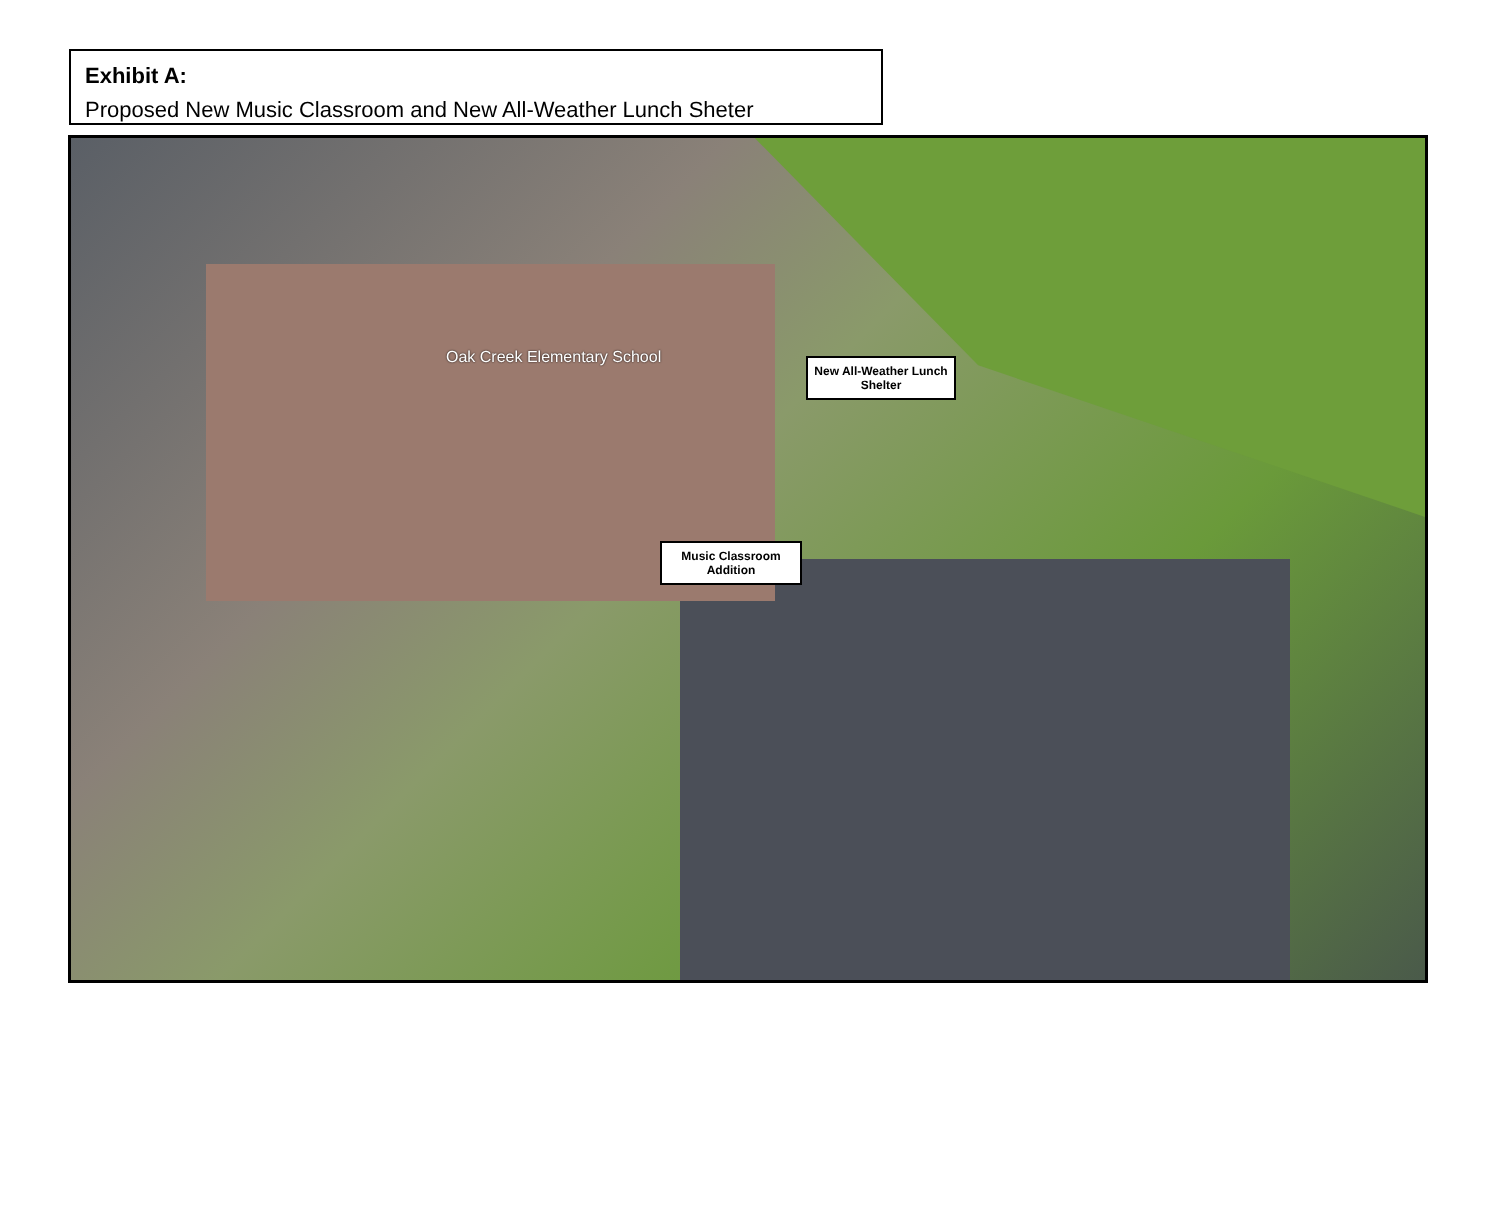Exhibit A:
Proposed New Music Classroom and New All-Weather Lunch Sheter
Oak Creek Elementary School
New All-Weather Lunch Shelter
Music Classroom Addition